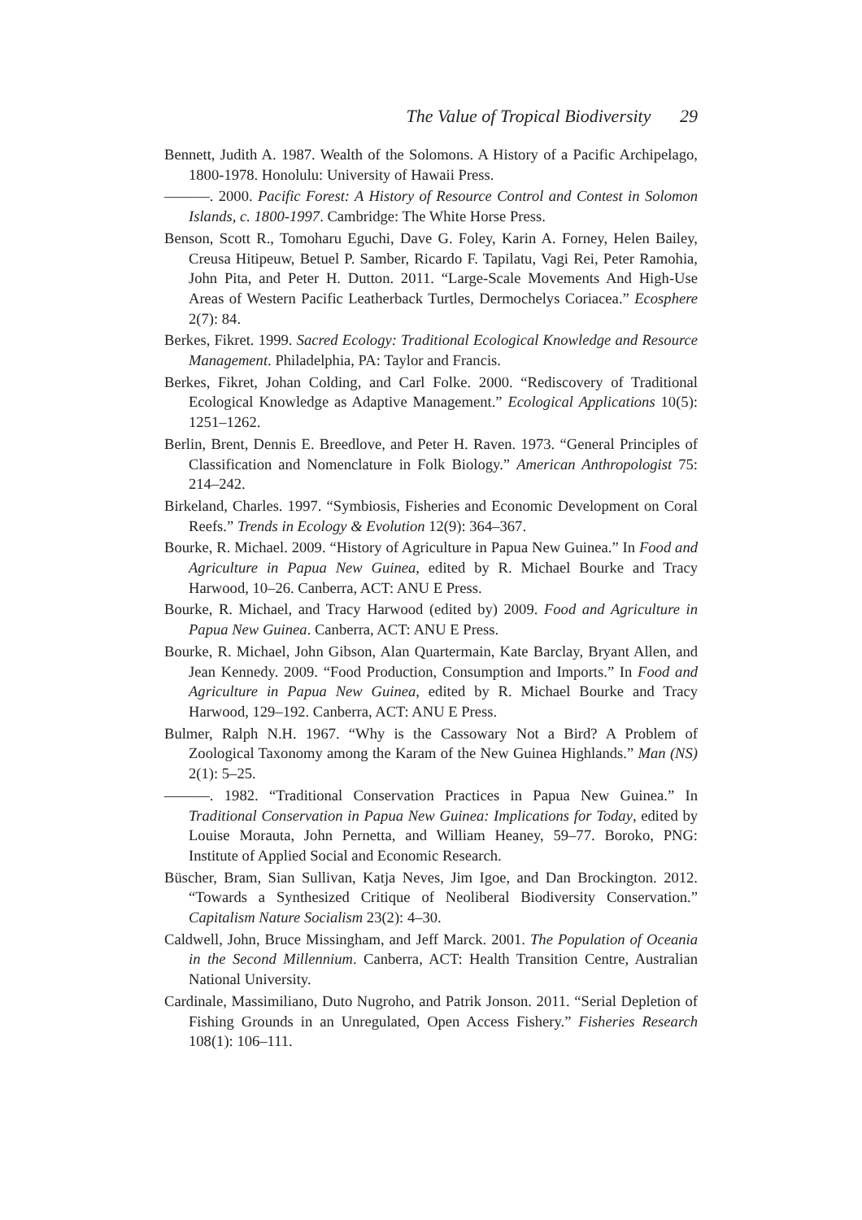The Value of Tropical Biodiversity 29
Bennett, Judith A. 1987. Wealth of the Solomons. A History of a Pacific Archipelago, 1800-1978. Honolulu: University of Hawaii Press.
———. 2000. Pacific Forest: A History of Resource Control and Contest in Solomon Islands, c. 1800-1997. Cambridge: The White Horse Press.
Benson, Scott R., Tomoharu Eguchi, Dave G. Foley, Karin A. Forney, Helen Bailey, Creusa Hitipeuw, Betuel P. Samber, Ricardo F. Tapilatu, Vagi Rei, Peter Ramohia, John Pita, and Peter H. Dutton. 2011. “Large-Scale Movements And High-Use Areas of Western Pacific Leatherback Turtles, Dermochelys Coriacea.” Ecosphere 2(7): 84.
Berkes, Fikret. 1999. Sacred Ecology: Traditional Ecological Knowledge and Resource Management. Philadelphia, PA: Taylor and Francis.
Berkes, Fikret, Johan Colding, and Carl Folke. 2000. “Rediscovery of Traditional Ecological Knowledge as Adaptive Management.” Ecological Applications 10(5): 1251–1262.
Berlin, Brent, Dennis E. Breedlove, and Peter H. Raven. 1973. “General Principles of Classification and Nomenclature in Folk Biology.” American Anthropologist 75: 214–242.
Birkeland, Charles. 1997. “Symbiosis, Fisheries and Economic Development on Coral Reefs.” Trends in Ecology & Evolution 12(9): 364–367.
Bourke, R. Michael. 2009. “History of Agriculture in Papua New Guinea.” In Food and Agriculture in Papua New Guinea, edited by R. Michael Bourke and Tracy Harwood, 10–26. Canberra, ACT: ANU E Press.
Bourke, R. Michael, and Tracy Harwood (edited by) 2009. Food and Agriculture in Papua New Guinea. Canberra, ACT: ANU E Press.
Bourke, R. Michael, John Gibson, Alan Quartermain, Kate Barclay, Bryant Allen, and Jean Kennedy. 2009. “Food Production, Consumption and Imports.” In Food and Agriculture in Papua New Guinea, edited by R. Michael Bourke and Tracy Harwood, 129–192. Canberra, ACT: ANU E Press.
Bulmer, Ralph N.H. 1967. “Why is the Cassowary Not a Bird? A Problem of Zoological Taxonomy among the Karam of the New Guinea Highlands.” Man (NS) 2(1): 5–25.
———. 1982. “Traditional Conservation Practices in Papua New Guinea.” In Traditional Conservation in Papua New Guinea: Implications for Today, edited by Louise Morauta, John Pernetta, and William Heaney, 59–77. Boroko, PNG: Institute of Applied Social and Economic Research.
Büscher, Bram, Sian Sullivan, Katja Neves, Jim Igoe, and Dan Brockington. 2012. “Towards a Synthesized Critique of Neoliberal Biodiversity Conservation.” Capitalism Nature Socialism 23(2): 4–30.
Caldwell, John, Bruce Missingham, and Jeff Marck. 2001. The Population of Oceania in the Second Millennium. Canberra, ACT: Health Transition Centre, Australian National University.
Cardinale, Massimiliano, Duto Nugroho, and Patrik Jonson. 2011. “Serial Depletion of Fishing Grounds in an Unregulated, Open Access Fishery.” Fisheries Research 108(1): 106–111.